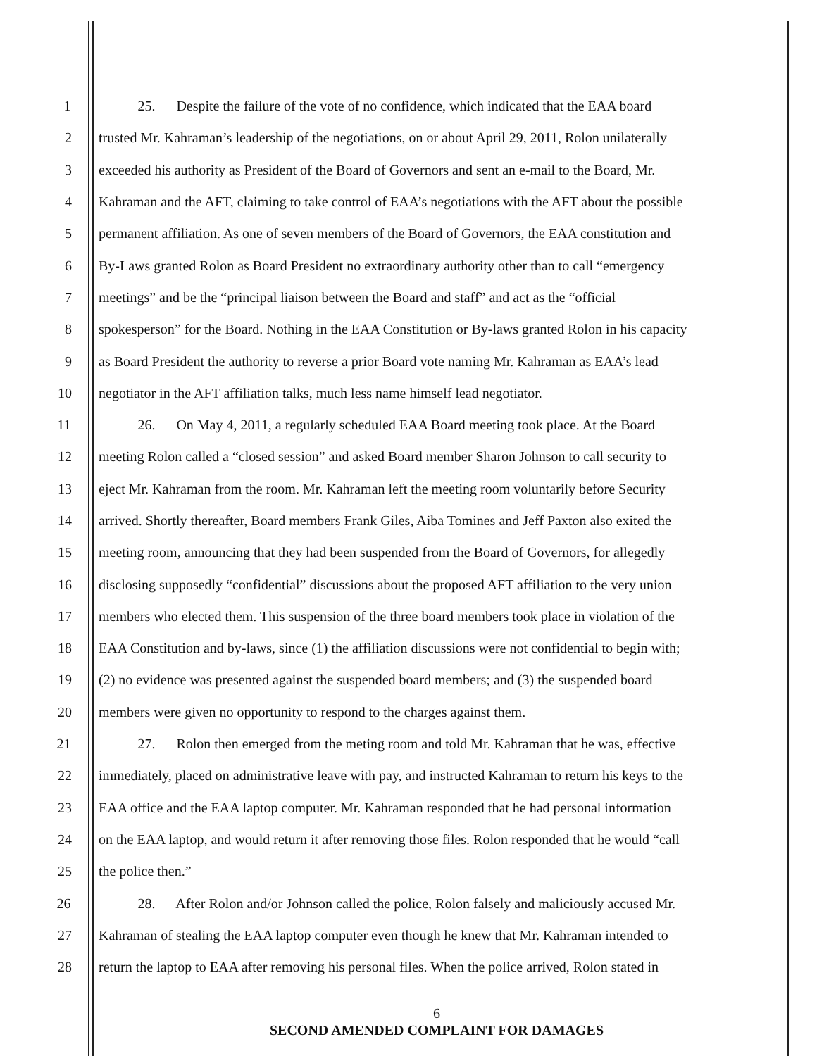1 25. Despite the failure of the vote of no confidence, which indicated that the EAA board
2 trusted Mr. Kahraman’s leadership of the negotiations, on or about April 29, 2011, Rolon unilaterally
3 exceeded his authority as President of the Board of Governors and sent an e-mail to the Board, Mr.
4 Kahraman and the AFT, claiming to take control of EAA’s negotiations with the AFT about the possible
5 permanent affiliation. As one of seven members of the Board of Governors, the EAA constitution and
6 By-Laws granted Rolon as Board President no extraordinary authority other than to call “emergency
7 meetings” and be the “principal liaison between the Board and staff” and act as the “official
8 spokesperson” for the Board. Nothing in the EAA Constitution or By-laws granted Rolon in his capacity
9 as Board President the authority to reverse a prior Board vote naming Mr. Kahraman as EAA’s lead
10 negotiator in the AFT affiliation talks, much less name himself lead negotiator.
11 26. On May 4, 2011, a regularly scheduled EAA Board meeting took place. At the Board
12 meeting Rolon called a “closed session” and asked Board member Sharon Johnson to call security to
13 eject Mr. Kahraman from the room. Mr. Kahraman left the meeting room voluntarily before Security
14 arrived. Shortly thereafter, Board members Frank Giles, Aiba Tomines and Jeff Paxton also exited the
15 meeting room, announcing that they had been suspended from the Board of Governors, for allegedly
16 disclosing supposedly “confidential” discussions about the proposed AFT affiliation to the very union
17 members who elected them. This suspension of the three board members took place in violation of the
18 EAA Constitution and by-laws, since (1) the affiliation discussions were not confidential to begin with;
19 (2) no evidence was presented against the suspended board members; and (3) the suspended board
20 members were given no opportunity to respond to the charges against them.
21 27. Rolon then emerged from the meting room and told Mr. Kahraman that he was, effective
22 immediately, placed on administrative leave with pay, and instructed Kahraman to return his keys to the
23 EAA office and the EAA laptop computer. Mr. Kahraman responded that he had personal information
24 on the EAA laptop, and would return it after removing those files. Rolon responded that he would “call
25 the police then.”
26 28. After Rolon and/or Johnson called the police, Rolon falsely and maliciously accused Mr.
27 Kahraman of stealing the EAA laptop computer even though he knew that Mr. Kahraman intended to
28 return the laptop to EAA after removing his personal files. When the police arrived, Rolon stated in
6
SECOND AMENDED COMPLAINT FOR DAMAGES